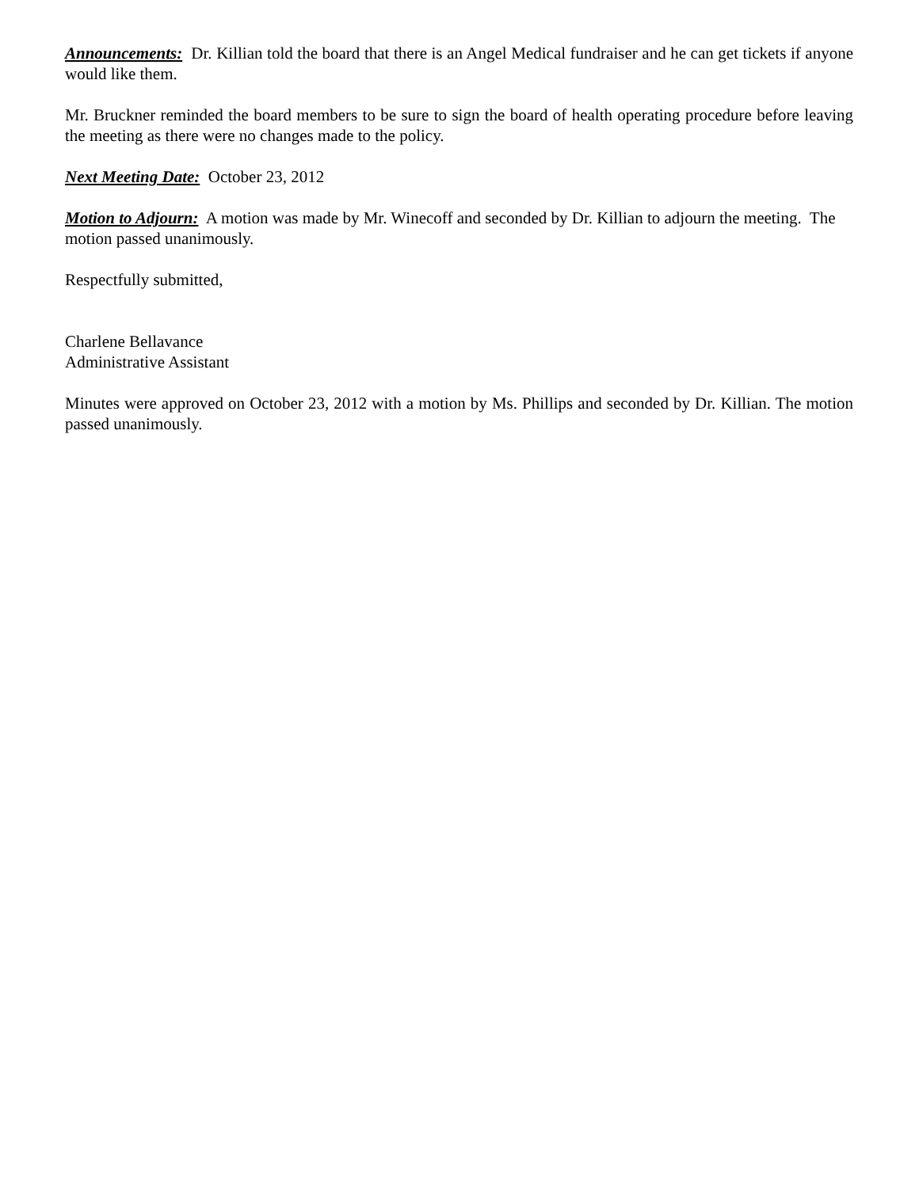Announcements: Dr. Killian told the board that there is an Angel Medical fundraiser and he can get tickets if anyone would like them.
Mr. Bruckner reminded the board members to be sure to sign the board of health operating procedure before leaving the meeting as there were no changes made to the policy.
Next Meeting Date: October 23, 2012
Motion to Adjourn: A motion was made by Mr. Winecoff and seconded by Dr. Killian to adjourn the meeting. The motion passed unanimously.
Respectfully submitted,
Charlene Bellavance
Administrative Assistant
Minutes were approved on October 23, 2012 with a motion by Ms. Phillips and seconded by Dr. Killian. The motion passed unanimously.